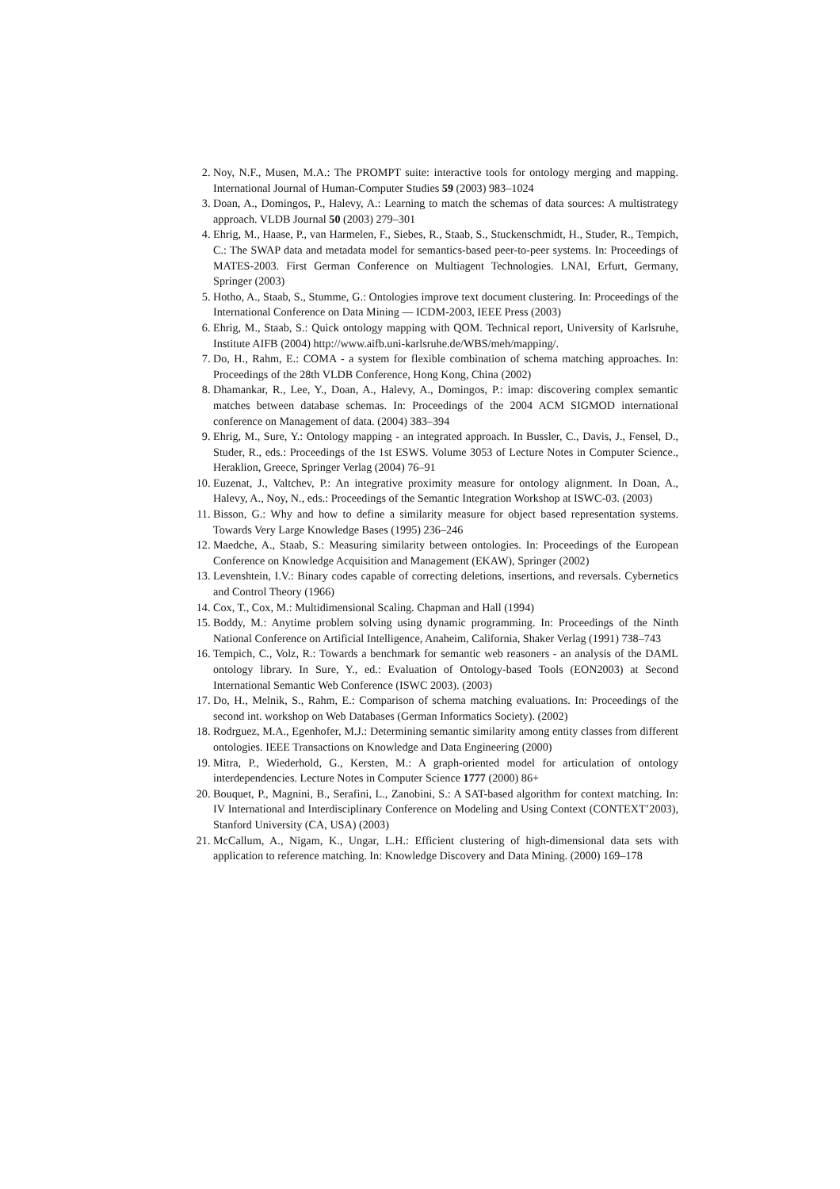2. Noy, N.F., Musen, M.A.: The PROMPT suite: interactive tools for ontology merging and mapping. International Journal of Human-Computer Studies 59 (2003) 983–1024
3. Doan, A., Domingos, P., Halevy, A.: Learning to match the schemas of data sources: A multistrategy approach. VLDB Journal 50 (2003) 279–301
4. Ehrig, M., Haase, P., van Harmelen, F., Siebes, R., Staab, S., Stuckenschmidt, H., Studer, R., Tempich, C.: The SWAP data and metadata model for semantics-based peer-to-peer systems. In: Proceedings of MATES-2003. First German Conference on Multiagent Technologies. LNAI, Erfurt, Germany, Springer (2003)
5. Hotho, A., Staab, S., Stumme, G.: Ontologies improve text document clustering. In: Proceedings of the International Conference on Data Mining — ICDM-2003, IEEE Press (2003)
6. Ehrig, M., Staab, S.: Quick ontology mapping with QOM. Technical report, University of Karlsruhe, Institute AIFB (2004) http://www.aifb.uni-karlsruhe.de/WBS/meh/mapping/.
7. Do, H., Rahm, E.: COMA - a system for flexible combination of schema matching approaches. In: Proceedings of the 28th VLDB Conference, Hong Kong, China (2002)
8. Dhamankar, R., Lee, Y., Doan, A., Halevy, A., Domingos, P.: imap: discovering complex semantic matches between database schemas. In: Proceedings of the 2004 ACM SIGMOD international conference on Management of data. (2004) 383–394
9. Ehrig, M., Sure, Y.: Ontology mapping - an integrated approach. In Bussler, C., Davis, J., Fensel, D., Studer, R., eds.: Proceedings of the 1st ESWS. Volume 3053 of Lecture Notes in Computer Science., Heraklion, Greece, Springer Verlag (2004) 76–91
10. Euzenat, J., Valtchev, P.: An integrative proximity measure for ontology alignment. In Doan, A., Halevy, A., Noy, N., eds.: Proceedings of the Semantic Integration Workshop at ISWC-03. (2003)
11. Bisson, G.: Why and how to define a similarity measure for object based representation systems. Towards Very Large Knowledge Bases (1995) 236–246
12. Maedche, A., Staab, S.: Measuring similarity between ontologies. In: Proceedings of the European Conference on Knowledge Acquisition and Management (EKAW), Springer (2002)
13. Levenshtein, I.V.: Binary codes capable of correcting deletions, insertions, and reversals. Cybernetics and Control Theory (1966)
14. Cox, T., Cox, M.: Multidimensional Scaling. Chapman and Hall (1994)
15. Boddy, M.: Anytime problem solving using dynamic programming. In: Proceedings of the Ninth National Conference on Artificial Intelligence, Anaheim, California, Shaker Verlag (1991) 738–743
16. Tempich, C., Volz, R.: Towards a benchmark for semantic web reasoners - an analysis of the DAML ontology library. In Sure, Y., ed.: Evaluation of Ontology-based Tools (EON2003) at Second International Semantic Web Conference (ISWC 2003). (2003)
17. Do, H., Melnik, S., Rahm, E.: Comparison of schema matching evaluations. In: Proceedings of the second int. workshop on Web Databases (German Informatics Society). (2002)
18. Rodrguez, M.A., Egenhofer, M.J.: Determining semantic similarity among entity classes from different ontologies. IEEE Transactions on Knowledge and Data Engineering (2000)
19. Mitra, P., Wiederhold, G., Kersten, M.: A graph-oriented model for articulation of ontology interdependencies. Lecture Notes in Computer Science 1777 (2000) 86+
20. Bouquet, P., Magnini, B., Serafini, L., Zanobini, S.: A SAT-based algorithm for context matching. In: IV International and Interdisciplinary Conference on Modeling and Using Context (CONTEXT’2003), Stanford University (CA, USA) (2003)
21. McCallum, A., Nigam, K., Ungar, L.H.: Efficient clustering of high-dimensional data sets with application to reference matching. In: Knowledge Discovery and Data Mining. (2000) 169–178